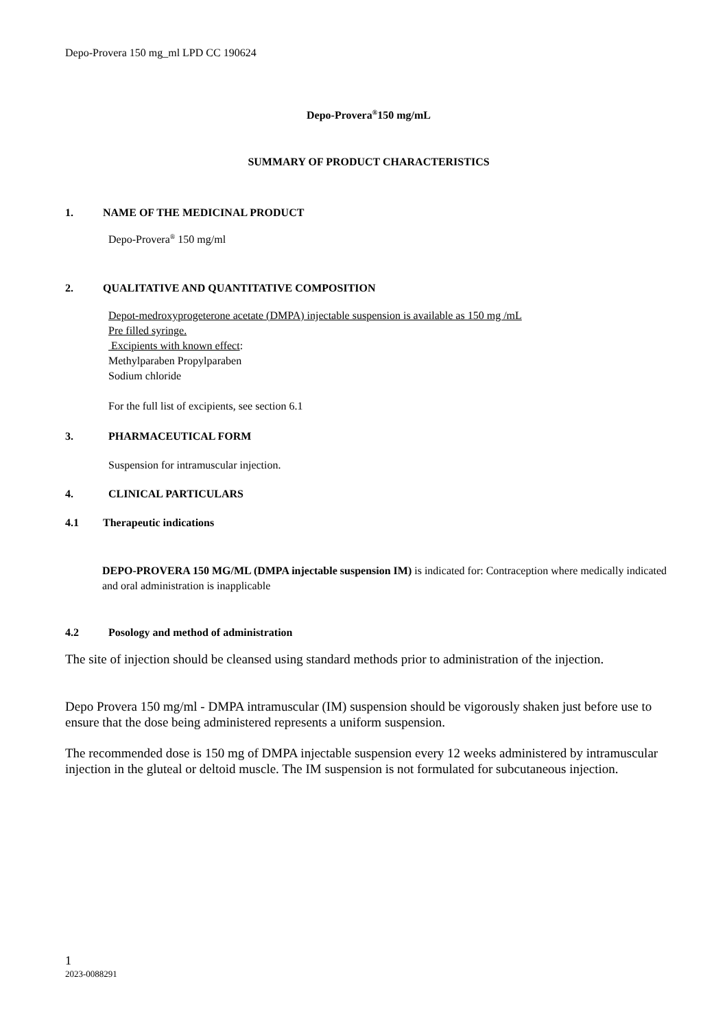Depo-Provera 150 mg_ml LPD CC 190624
Depo-Provera<sup>®</sup>150 mg/mL
SUMMARY OF PRODUCT CHARACTERISTICS
1. NAME OF THE MEDICINAL PRODUCT
Depo-Provera<sup>®</sup> 150 mg/ml
2. QUALITATIVE AND QUANTITATIVE COMPOSITION
Depot-medroxyprogeterone acetate (DMPA) injectable suspension is available as 150 mg /mL
Pre filled syringe.
Excipients with known effect:
Methylparaben Propylparaben
Sodium chloride
For the full list of excipients, see section 6.1
3. PHARMACEUTICAL FORM
Suspension for intramuscular injection.
4. CLINICAL PARTICULARS
4.1 Therapeutic indications
DEPO-PROVERA 150 MG/ML (DMPA injectable suspension IM) is indicated for: Contraception where medically indicated and oral administration is inapplicable
4.2 Posology and method of administration
The site of injection should be cleansed using standard methods prior to administration of the injection.
Depo Provera 150 mg/ml - DMPA intramuscular (IM) suspension should be vigorously shaken just before use to ensure that the dose being administered represents a uniform suspension.
The recommended dose is 150 mg of DMPA injectable suspension every 12 weeks administered by intramuscular injection in the gluteal or deltoid muscle. The IM suspension is not formulated for subcutaneous injection.
1
2023-0088291